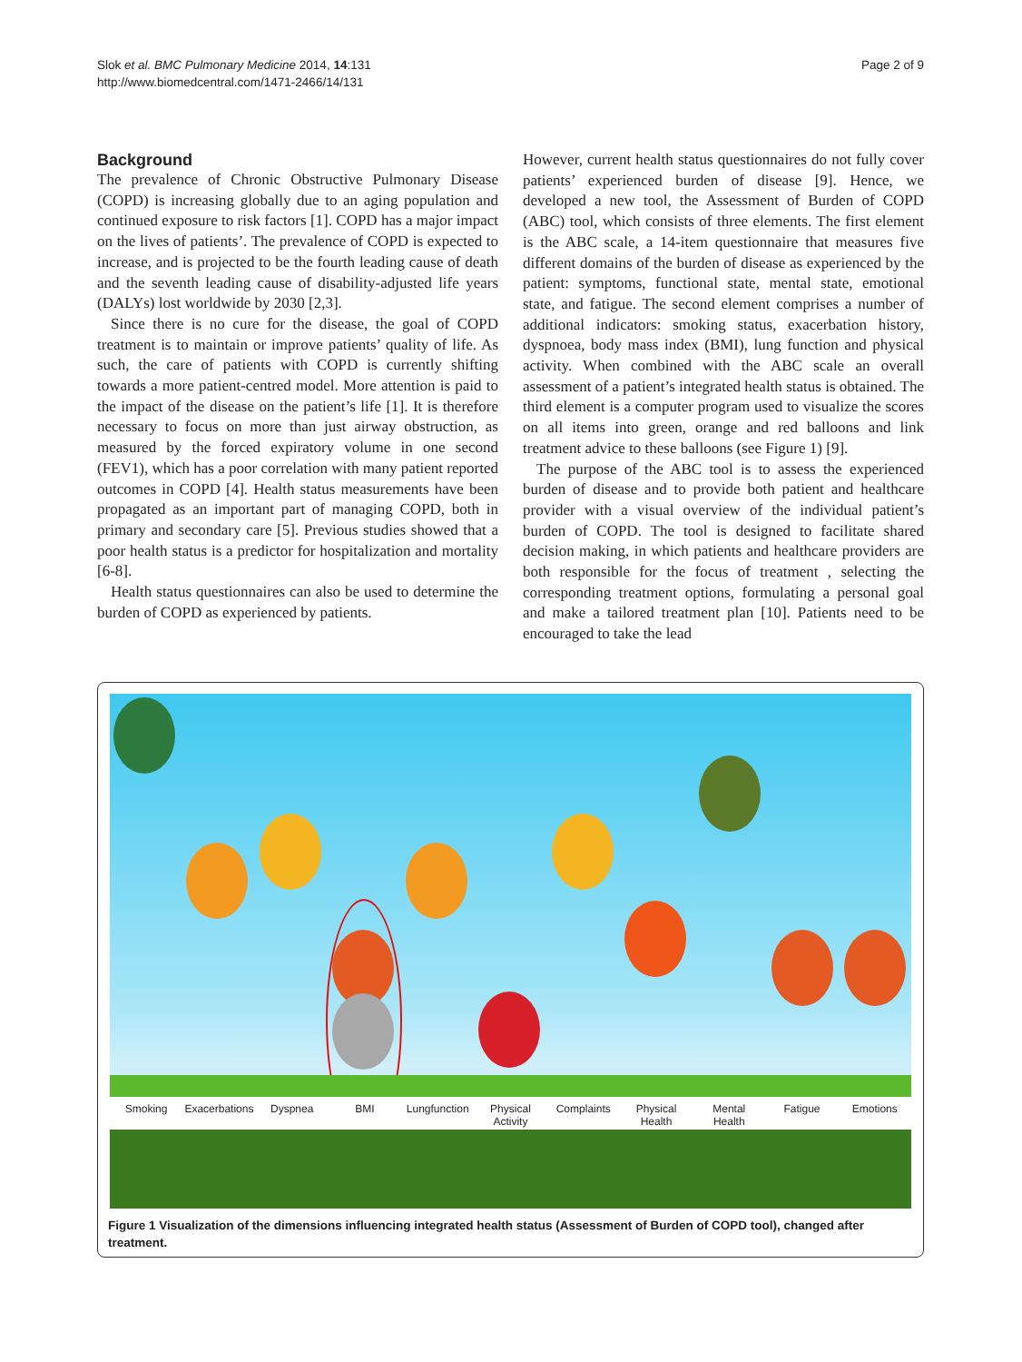Slok et al. BMC Pulmonary Medicine 2014, 14:131
http://www.biomedcentral.com/1471-2466/14/131
Page 2 of 9
Background
The prevalence of Chronic Obstructive Pulmonary Disease (COPD) is increasing globally due to an aging population and continued exposure to risk factors [1]. COPD has a major impact on the lives of patients’. The prevalence of COPD is expected to increase, and is projected to be the fourth leading cause of death and the seventh leading cause of disability-adjusted life years (DALYs) lost worldwide by 2030 [2,3].
Since there is no cure for the disease, the goal of COPD treatment is to maintain or improve patients’ quality of life. As such, the care of patients with COPD is currently shifting towards a more patient-centred model. More attention is paid to the impact of the disease on the patient’s life [1]. It is therefore necessary to focus on more than just airway obstruction, as measured by the forced expiratory volume in one second (FEV1), which has a poor correlation with many patient reported outcomes in COPD [4]. Health status measurements have been propagated as an important part of managing COPD, both in primary and secondary care [5]. Previous studies showed that a poor health status is a predictor for hospitalization and mortality [6-8].
Health status questionnaires can also be used to determine the burden of COPD as experienced by patients.
However, current health status questionnaires do not fully cover patients’ experienced burden of disease [9]. Hence, we developed a new tool, the Assessment of Burden of COPD (ABC) tool, which consists of three elements. The first element is the ABC scale, a 14-item questionnaire that measures five different domains of the burden of disease as experienced by the patient: symptoms, functional state, mental state, emotional state, and fatigue. The second element comprises a number of additional indicators: smoking status, exacerbation history, dyspnoea, body mass index (BMI), lung function and physical activity. When combined with the ABC scale an overall assessment of a patient’s integrated health status is obtained. The third element is a computer program used to visualize the scores on all items into green, orange and red balloons and link treatment advice to these balloons (see Figure 1) [9].
The purpose of the ABC tool is to assess the experienced burden of disease and to provide both patient and healthcare provider with a visual overview of the individual patient’s burden of COPD. The tool is designed to facilitate shared decision making, in which patients and healthcare providers are both responsible for the focus of treatment , selecting the corresponding treatment options, formulating a personal goal and make a tailored treatment plan [10]. Patients need to be encouraged to take the lead
Smoking Exacerbations Dyspnea BMI Lungfunction Physical
Activity Complaints Physical
Health Mental
Health Fatigue Emotions
Figure 1 Visualization of the dimensions influencing integrated health status (Assessment of Burden of COPD tool), changed after treatment.